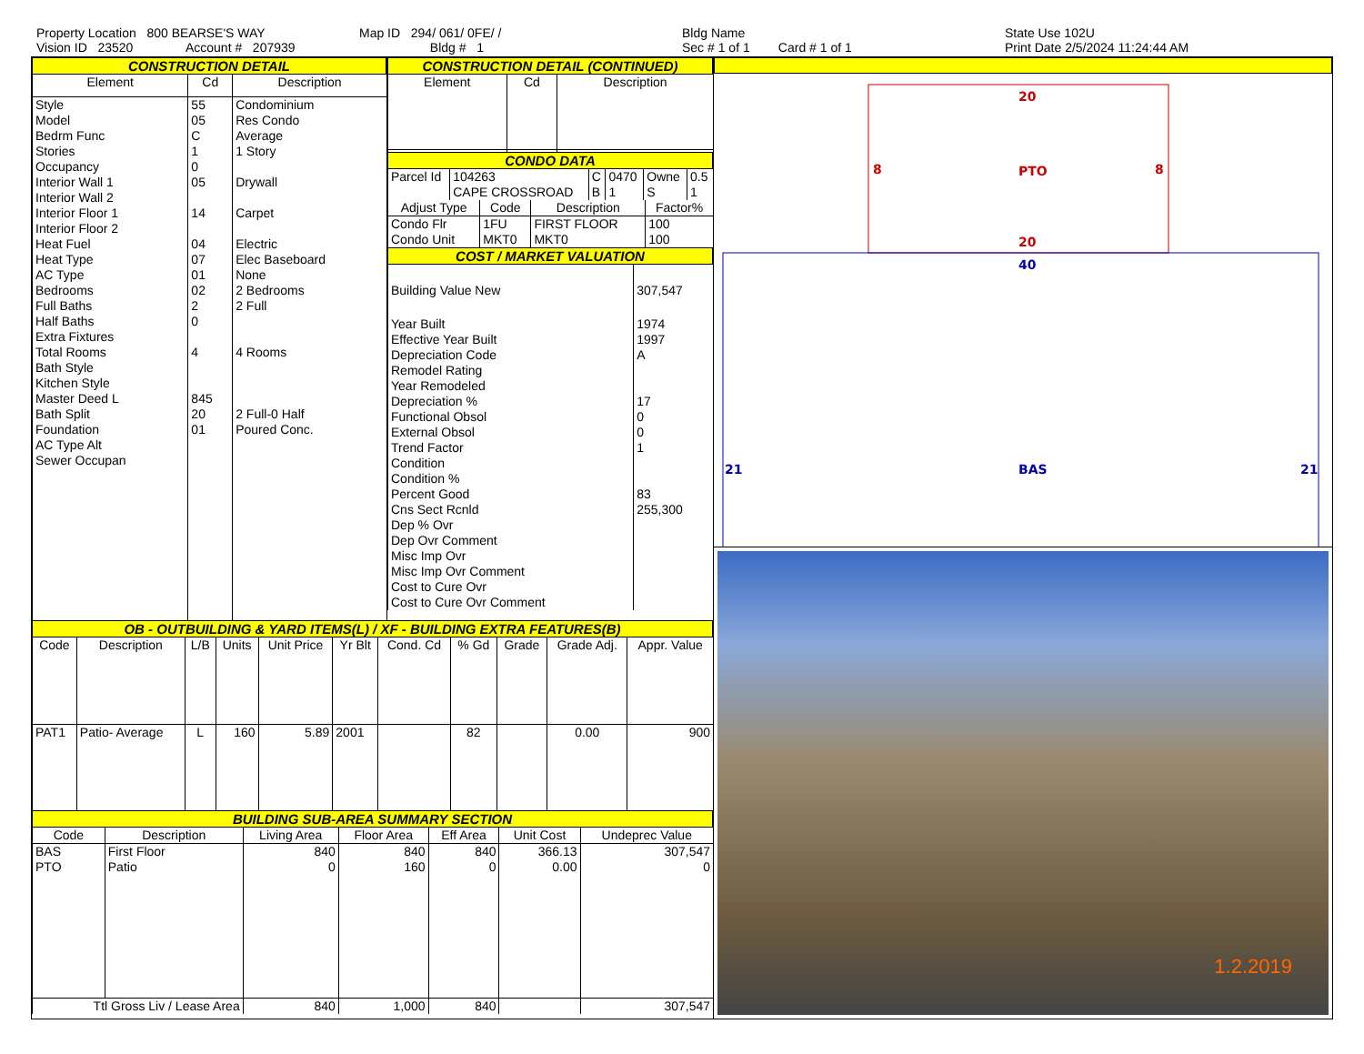Property Location 800 BEARSE'S WAY
Vision ID 23520 Account # 207939
Map ID 294/ 061/ 0FE/ /
Bldg # 1
Bldg Name
Sec # 1 of 1 Card # 1 of 1
State Use 102U
Print Date 2/5/2024 11:24:44 AM
CONSTRUCTION DETAIL
| Element | Cd | Description |
| --- | --- | --- |
| Style Model Bedrm Func Stories Occupancy Interior Wall 1 Interior Wall 2 Interior Floor 1 Interior Floor 2 Heat Fuel Heat Type AC Type Bedrooms Full Baths Half Baths Extra Fixtures Total Rooms Bath Style Kitchen Style Master Deed L Bath Split Foundation AC Type Alt Sewer Occupan | 55 05 C 1 0 05 14 04 07 01 02 2 0 4 845 20 01 | Condominium Res Condo Average 1 Story Drywall Carpet Electric Elec Baseboard None 2 Bedrooms 2 Full 4 Rooms 2 Full-0 Half Poured Conc. |
CONSTRUCTION DETAIL (CONTINUED)
| Element | Cd | Description |
| --- | --- | --- |
CONDO DATA
| Parcel Id | 104263 | C | 0470 | Owne | 0.5 |
| | CAPE CROSSROAD | B | 1 | S | 1 |
| Adjust Type | Code | Description | Factor% |
| --- | --- | --- | --- |
| Condo Flr | 1FU | FIRST FLOOR | 100 |
| Condo Unit | MKT0 | MKT0 | 100 |
COST / MARKET VALUATION
| Building Value New | 307,547 |
| Year Built Effective Year Built Depreciation Code Remodel Rating Year Remodeled Depreciation % Functional Obsol External Obsol Trend Factor Condition Condition % Percent Good Cns Sect Rcnld Dep % Ovr Dep Ovr Comment Misc Imp Ovr Misc Imp Ovr Comment Cost to Cure Ovr Cost to Cure Ovr Comment | 1974 1997 A 17 0 0 1 83 255,300 |
OB - OUTBUILDING & YARD ITEMS(L) / XF - BUILDING EXTRA FEATURES(B)
| Code | Description | L/B | Units | Unit Price | Yr Blt | Cond. Cd | % Gd | Grade | Grade Adj. | Appr. Value |
| --- | --- | --- | --- | --- | --- | --- | --- | --- | --- | --- |
| PAT1 | Patio- Average | L | 160 | 5.89 | 2001 | | 82 | | 0.00 | 900 |
BUILDING SUB-AREA SUMMARY SECTION
| Code | Description | Living Area | Floor Area | Eff Area | Unit Cost | Undeprec Value |
| --- | --- | --- | --- | --- | --- | --- |
| BAS PTO | First Floor Patio | 840 0 | 840 160 | 840 0 | 366.13 0.00 | 307,547 0 |
| Ttl Gross Liv / Lease Area | | 840 | 1,000 | 840 | | 307,547 |
20
8
PTO
8
20
40
21
BAS
21
1.2.2019